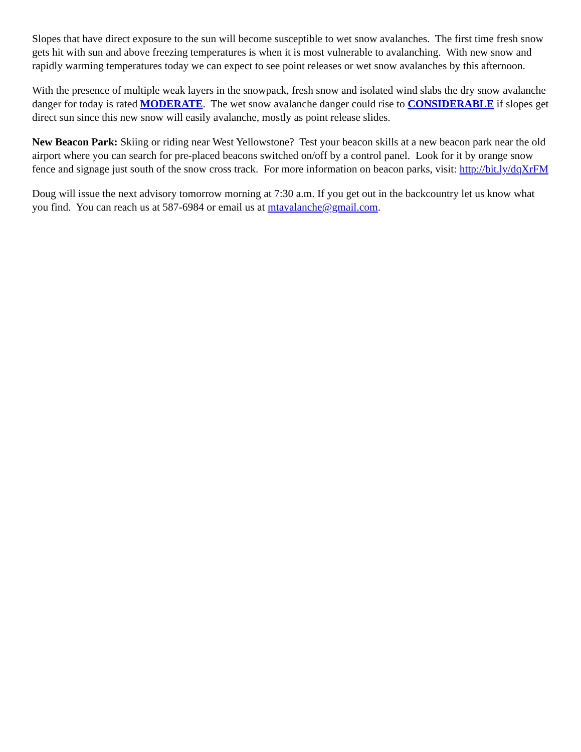Slopes that have direct exposure to the sun will become susceptible to wet snow avalanches. The first time fresh snow gets hit with sun and above freezing temperatures is when it is most vulnerable to avalanching. With new snow and rapidly warming temperatures today we can expect to see point releases or wet snow avalanches by this afternoon.
With the presence of multiple weak layers in the snowpack, fresh snow and isolated wind slabs the dry snow avalanche danger for today is rated MODERATE. The wet snow avalanche danger could rise to CONSIDERABLE if slopes get direct sun since this new snow will easily avalanche, mostly as point release slides.
New Beacon Park: Skiing or riding near West Yellowstone? Test your beacon skills at a new beacon park near the old airport where you can search for pre-placed beacons switched on/off by a control panel. Look for it by orange snow fence and signage just south of the snow cross track. For more information on beacon parks, visit: http://bit.ly/dqXrFM
Doug will issue the next advisory tomorrow morning at 7:30 a.m. If you get out in the backcountry let us know what you find. You can reach us at 587-6984 or email us at mtavalanche@gmail.com.